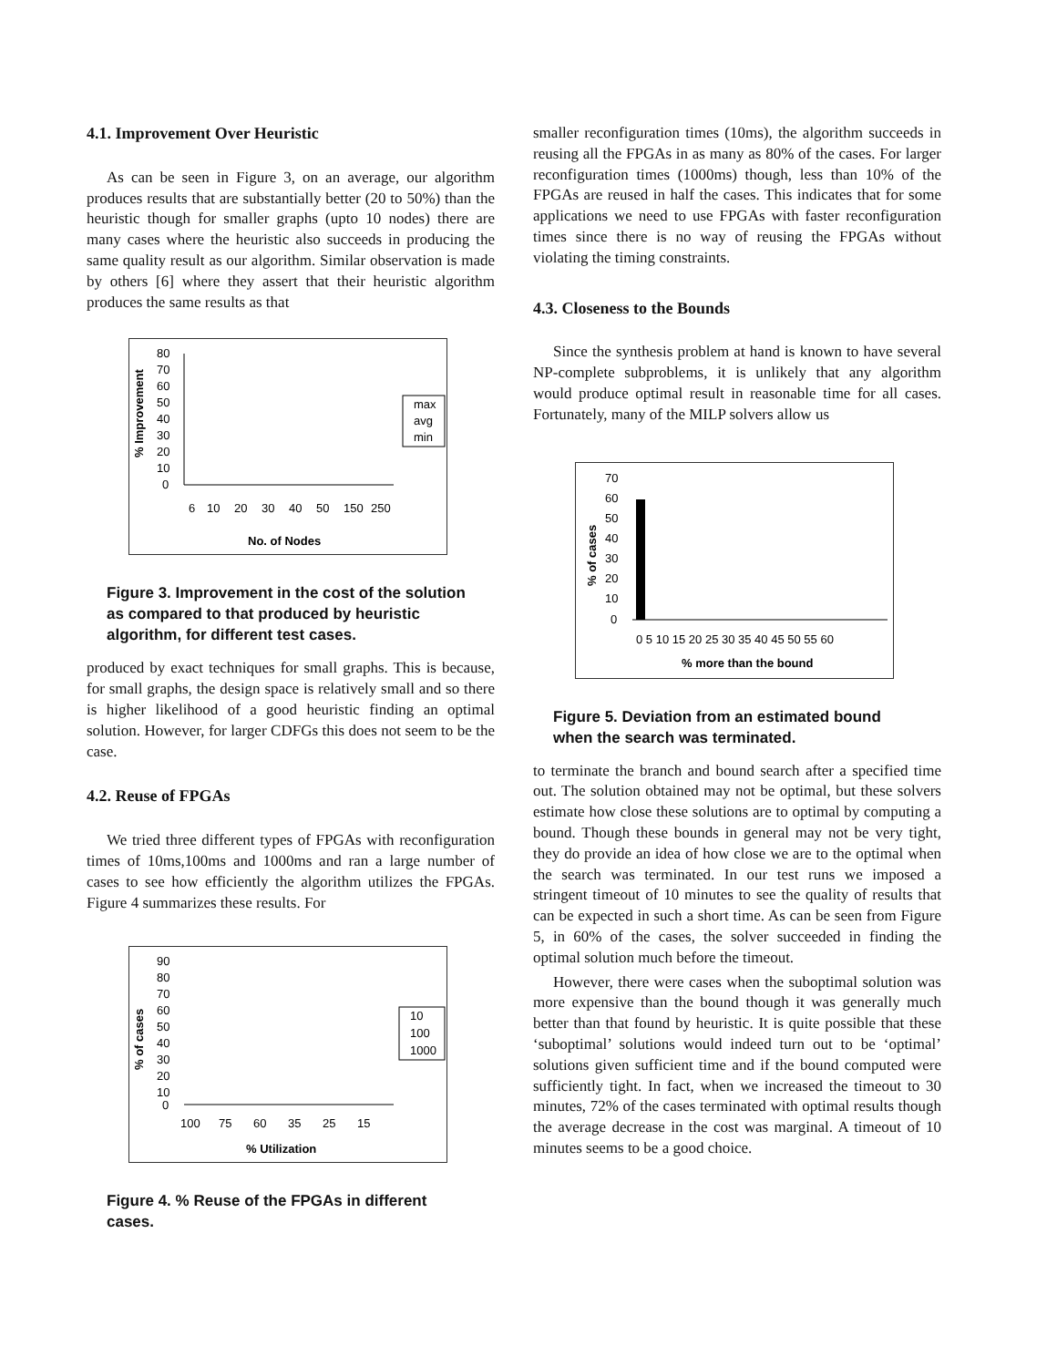4.1. Improvement Over Heuristic
As can be seen in Figure 3, on an average, our algorithm produces results that are substantially better (20 to 50%) than the heuristic though for smaller graphs (upto 10 nodes) there are many cases where the heuristic also succeeds in producing the same quality result as our algorithm. Similar observation is made by others [6] where they assert that their heuristic algorithm produces the same results as that
% Improvement
80
70
60
50
40
30
20
10
0
max
avg
min
6
10
20
30
40
50
150
250
No. of Nodes
Figure 3. Improvement in the cost of the solution as compared to that produced by heuristic algorithm, for different test cases.
produced by exact techniques for small graphs. This is because, for small graphs, the design space is relatively small and so there is higher likelihood of a good heuristic finding an optimal solution. However, for larger CDFGs this does not seem to be the case.
4.2. Reuse of FPGAs
We tried three different types of FPGAs with reconfiguration times of 10ms,100ms and 1000ms and ran a large number of cases to see how efficiently the algorithm utilizes the FPGAs. Figure 4 summarizes these results. For
% of cases
90
80
70
60
50
40
30
20
10
0
10
100
1000
100
75
60
35
25
15
% Utilization
Figure 4. % Reuse of the FPGAs in different cases.
smaller reconfiguration times (10ms), the algorithm succeeds in reusing all the FPGAs in as many as 80% of the cases. For larger reconfiguration times (1000ms) though, less than 10% of the FPGAs are reused in half the cases. This indicates that for some applications we need to use FPGAs with faster reconfiguration times since there is no way of reusing the FPGAs without violating the timing constraints.
4.3. Closeness to the Bounds
Since the synthesis problem at hand is known to have several NP-complete subproblems, it is unlikely that any algorithm would produce optimal result in reasonable time for all cases. Fortunately, many of the MILP solvers allow us
% of cases
70
60
50
40
30
20
10
0
0 5 10 15 20 25 30 35 40 45 50 55 60
% more than the bound
Figure 5. Deviation from an estimated bound when the search was terminated.
to terminate the branch and bound search after a specified time out. The solution obtained may not be optimal, but these solvers estimate how close these solutions are to optimal by computing a bound. Though these bounds in general may not be very tight, they do provide an idea of how close we are to the optimal when the search was terminated. In our test runs we imposed a stringent timeout of 10 minutes to see the quality of results that can be expected in such a short time. As can be seen from Figure 5, in 60% of the cases, the solver succeeded in finding the optimal solution much before the timeout.
However, there were cases when the suboptimal solution was more expensive than the bound though it was generally much better than that found by heuristic. It is quite possible that these ‘suboptimal’ solutions would indeed turn out to be ‘optimal’ solutions given sufficient time and if the bound computed were sufficiently tight. In fact, when we increased the timeout to 30 minutes, 72% of the cases terminated with optimal results though the average decrease in the cost was marginal. A timeout of 10 minutes seems to be a good choice.